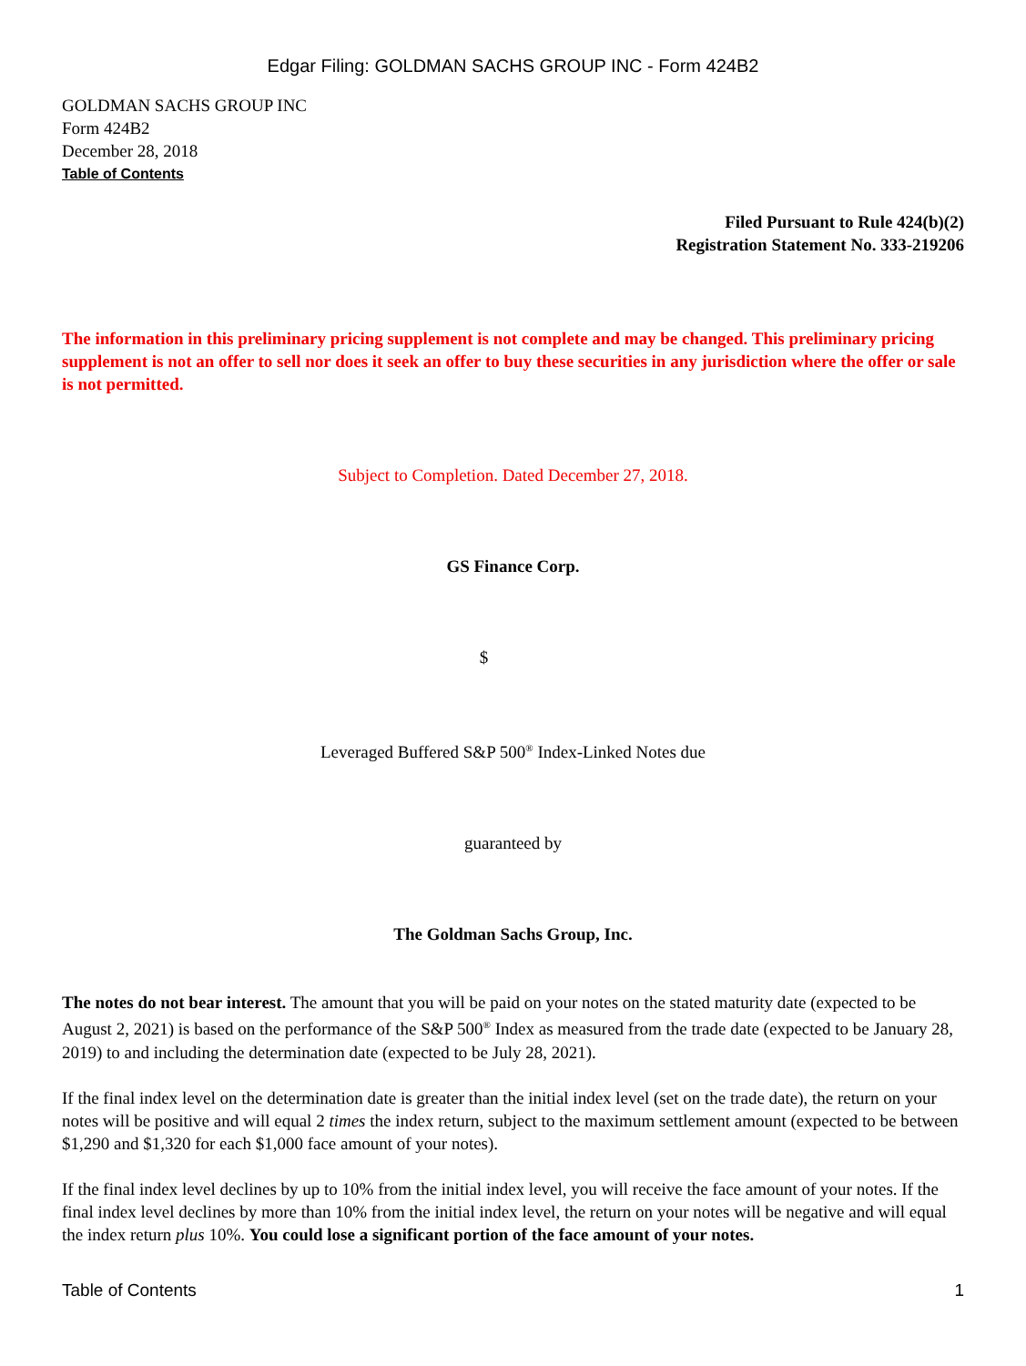Edgar Filing: GOLDMAN SACHS GROUP INC - Form 424B2
GOLDMAN SACHS GROUP INC
Form 424B2
December 28, 2018
Table of Contents
Filed Pursuant to Rule 424(b)(2)
Registration Statement No. 333-219206
The information in this preliminary pricing supplement is not complete and may be changed. This preliminary pricing supplement is not an offer to sell nor does it seek an offer to buy these securities in any jurisdiction where the offer or sale is not permitted.
Subject to Completion. Dated December 27, 2018.
GS Finance Corp.
$
Leveraged Buffered S&P 500<sup>®</sup> Index-Linked Notes due
guaranteed by
The Goldman Sachs Group, Inc.
The notes do not bear interest. The amount that you will be paid on your notes on the stated maturity date (expected to be August 2, 2021) is based on the performance of the S&P 500<sup>®</sup> Index as measured from the trade date (expected to be January 28, 2019) to and including the determination date (expected to be July 28, 2021).
If the final index level on the determination date is greater than the initial index level (set on the trade date), the return on your notes will be positive and will equal 2 times the index return, subject to the maximum settlement amount (expected to be between $1,290 and $1,320 for each $1,000 face amount of your notes).
If the final index level declines by up to 10% from the initial index level, you will receive the face amount of your notes. If the final index level declines by more than 10% from the initial index level, the return on your notes will be negative and will equal the index return plus 10%. You could lose a significant portion of the face amount of your notes.
Table of Contents 1